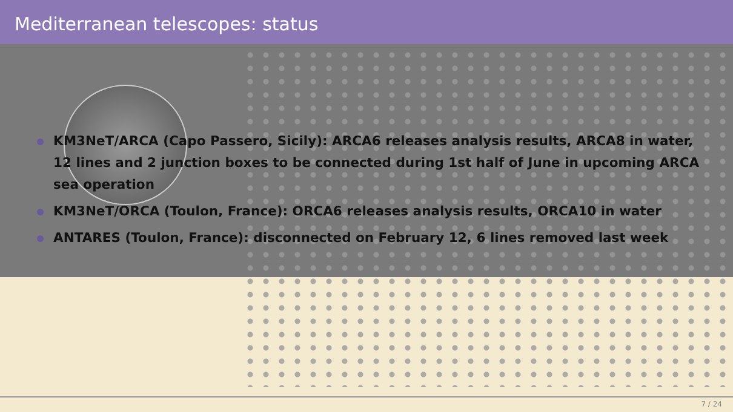Mediterranean telescopes: status
KM3NeT/ARCA (Capo Passero, Sicily): ARCA6 releases analysis results, ARCA8 in water, 12 lines and 2 junction boxes to be connected during 1st half of June in upcoming ARCA sea operation
KM3NeT/ORCA (Toulon, France): ORCA6 releases analysis results, ORCA10 in water
ANTARES (Toulon, France): disconnected on February 12, 6 lines removed last week
7 / 24